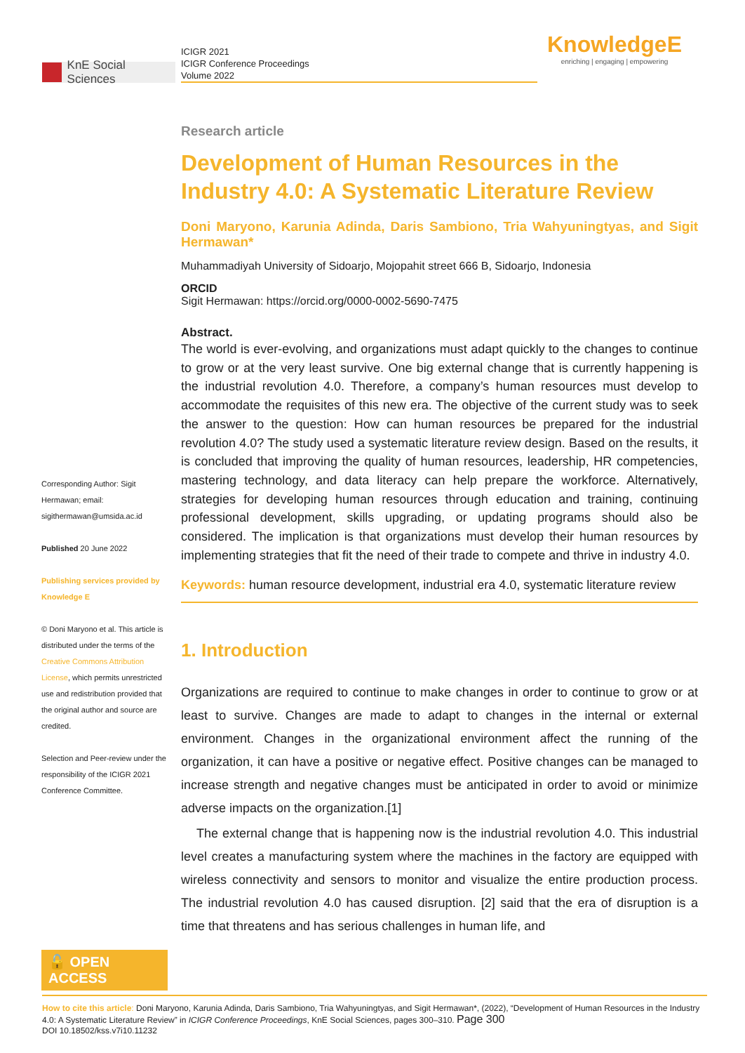KnE Social Sciences
ICIGR 2021
ICIGR Conference Proceedings
Volume 2022
KnowledgeE
enriching | engaging | empowering
Corresponding Author: Sigit Hermawan; email: sigithermawan@umsida.ac.id
Published 20 June 2022
Publishing services provided by Knowledge E
© Doni Maryono et al. This article is distributed under the terms of the Creative Commons Attribution License, which permits unrestricted use and redistribution provided that the original author and source are credited.
Selection and Peer-review under the responsibility of the ICIGR 2021 Conference Committee.
🔓 OPEN ACCESS
Research article
Development of Human Resources in the Industry 4.0: A Systematic Literature Review
Doni Maryono, Karunia Adinda, Daris Sambiono, Tria Wahyuningtyas, and Sigit Hermawan*
Muhammadiyah University of Sidoarjo, Mojopahit street 666 B, Sidoarjo, Indonesia
ORCID
Sigit Hermawan: https://orcid.org/0000-0002-5690-7475
Abstract.
The world is ever-evolving, and organizations must adapt quickly to the changes to continue to grow or at the very least survive. One big external change that is currently happening is the industrial revolution 4.0. Therefore, a company’s human resources must develop to accommodate the requisites of this new era. The objective of the current study was to seek the answer to the question: How can human resources be prepared for the industrial revolution 4.0? The study used a systematic literature review design. Based on the results, it is concluded that improving the quality of human resources, leadership, HR competencies, mastering technology, and data literacy can help prepare the workforce. Alternatively, strategies for developing human resources through education and training, continuing professional development, skills upgrading, or updating programs should also be considered. The implication is that organizations must develop their human resources by implementing strategies that fit the need of their trade to compete and thrive in industry 4.0.
Keywords: human resource development, industrial era 4.0, systematic literature review
1. Introduction
Organizations are required to continue to make changes in order to continue to grow or at least to survive. Changes are made to adapt to changes in the internal or external environment. Changes in the organizational environment affect the running of the organization, it can have a positive or negative effect. Positive changes can be managed to increase strength and negative changes must be anticipated in order to avoid or minimize adverse impacts on the organization.[1]
The external change that is happening now is the industrial revolution 4.0. This industrial level creates a manufacturing system where the machines in the factory are equipped with wireless connectivity and sensors to monitor and visualize the entire production process. The industrial revolution 4.0 has caused disruption. [2] said that the era of disruption is a time that threatens and has serious challenges in human life, and
How to cite this article: Doni Maryono, Karunia Adinda, Daris Sambiono, Tria Wahyuningtyas, and Sigit Hermawan*, (2022), “Development of Human Resources in the Industry 4.0: A Systematic Literature Review” in ICIGR Conference Proceedings, KnE Social Sciences, pages 300–310. Page 300
DOI 10.18502/kss.v7i10.11232